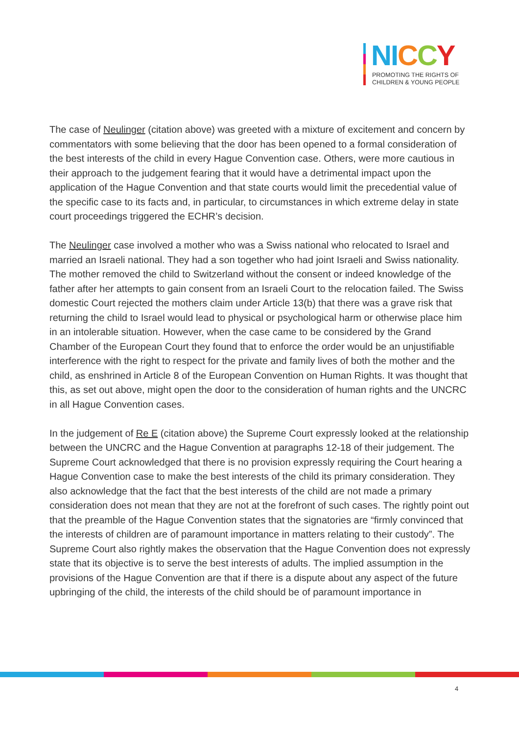NI CCY
PROMOTING THE RIGHTS OF
CHILDREN & YOUNG PEOPLE
The case of Neulinger (citation above) was greeted with a mixture of excitement and concern by commentators with some believing that the door has been opened to a formal consideration of the best interests of the child in every Hague Convention case. Others, were more cautious in their approach to the judgement fearing that it would have a detrimental impact upon the application of the Hague Convention and that state courts would limit the precedential value of the specific case to its facts and, in particular, to circumstances in which extreme delay in state court proceedings triggered the ECHR’s decision.
The Neulinger case involved a mother who was a Swiss national who relocated to Israel and married an Israeli national. They had a son together who had joint Israeli and Swiss nationality. The mother removed the child to Switzerland without the consent or indeed knowledge of the father after her attempts to gain consent from an Israeli Court to the relocation failed. The Swiss domestic Court rejected the mothers claim under Article 13(b) that there was a grave risk that returning the child to Israel would lead to physical or psychological harm or otherwise place him in an intolerable situation. However, when the case came to be considered by the Grand Chamber of the European Court they found that to enforce the order would be an unjustifiable interference with the right to respect for the private and family lives of both the mother and the child, as enshrined in Article 8 of the European Convention on Human Rights. It was thought that this, as set out above, might open the door to the consideration of human rights and the UNCRC in all Hague Convention cases.
In the judgement of Re E (citation above) the Supreme Court expressly looked at the relationship between the UNCRC and the Hague Convention at paragraphs 12-18 of their judgement. The Supreme Court acknowledged that there is no provision expressly requiring the Court hearing a Hague Convention case to make the best interests of the child its primary consideration. They also acknowledge that the fact that the best interests of the child are not made a primary consideration does not mean that they are not at the forefront of such cases. The rightly point out that the preamble of the Hague Convention states that the signatories are “firmly convinced that the interests of children are of paramount importance in matters relating to their custody”. The Supreme Court also rightly makes the observation that the Hague Convention does not expressly state that its objective is to serve the best interests of adults. The implied assumption in the provisions of the Hague Convention are that if there is a dispute about any aspect of the future upbringing of the child, the interests of the child should be of paramount importance in
4